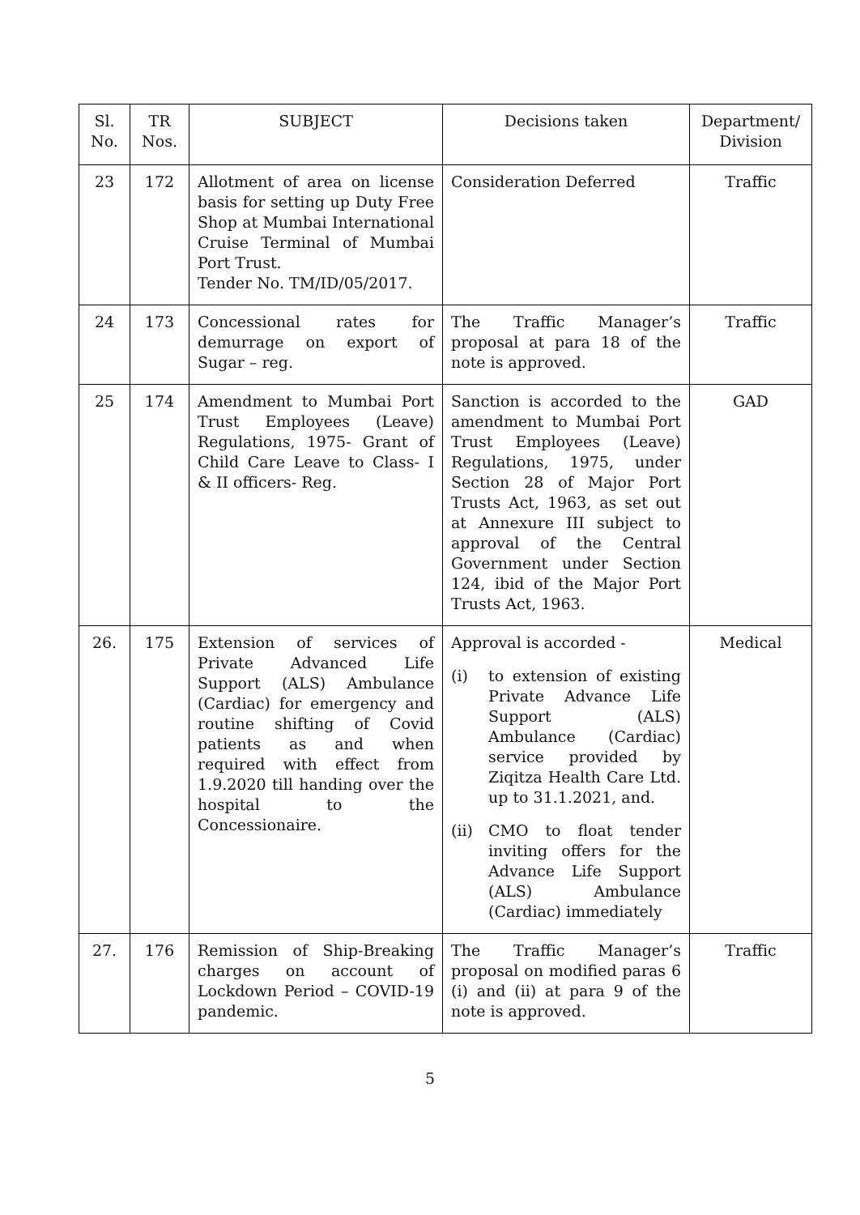| Sl. No. | TR Nos. | SUBJECT | Decisions taken | Department/ Division |
| --- | --- | --- | --- | --- |
| 23 | 172 | Allotment of area on license basis for setting up Duty Free Shop at Mumbai International Cruise Terminal of Mumbai Port Trust. Tender No. TM/ID/05/2017. | Consideration Deferred | Traffic |
| 24 | 173 | Concessional rates for demurrage on export of Sugar – reg. | The Traffic Manager’s proposal at para 18 of the note is approved. | Traffic |
| 25 | 174 | Amendment to Mumbai Port Trust Employees (Leave) Regulations, 1975- Grant of Child Care Leave to Class- I & II officers- Reg. | Sanction is accorded to the amendment to Mumbai Port Trust Employees (Leave) Regulations, 1975, under Section 28 of Major Port Trusts Act, 1963, as set out at Annexure III subject to approval of the Central Government under Section 124, ibid of the Major Port Trusts Act, 1963. | GAD |
| 26. | 175 | Extension of services of Private Advanced Life Support (ALS) Ambulance (Cardiac) for emergency and routine shifting of Covid patients as and when required with effect from 1.9.2020 till handing over the hospital to the Concessionaire. | Approval is accorded - (i) to extension of existing Private Advance Life Support (ALS) Ambulance (Cardiac) service provided by Ziqitza Health Care Ltd. up to 31.1.2021, and. (ii) CMO to float tender inviting offers for the Advance Life Support (ALS) Ambulance (Cardiac) immediately | Medical |
| 27. | 176 | Remission of Ship-Breaking charges on account of Lockdown Period – COVID-19 pandemic. | The Traffic Manager’s proposal on modified paras 6 (i) and (ii) at para 9 of the note is approved. | Traffic |
5